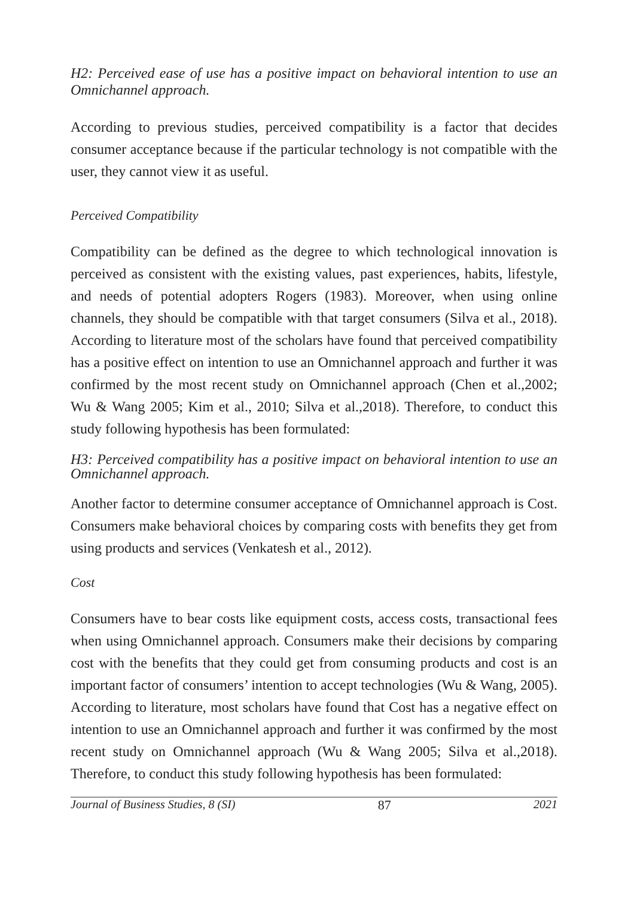H2: Perceived ease of use has a positive impact on behavioral intention to use an Omnichannel approach.
According to previous studies, perceived compatibility is a factor that decides consumer acceptance because if the particular technology is not compatible with the user, they cannot view it as useful.
Perceived Compatibility
Compatibility can be defined as the degree to which technological innovation is perceived as consistent with the existing values, past experiences, habits, lifestyle, and needs of potential adopters Rogers (1983). Moreover, when using online channels, they should be compatible with that target consumers (Silva et al., 2018). According to literature most of the scholars have found that perceived compatibility has a positive effect on intention to use an Omnichannel approach and further it was confirmed by the most recent study on Omnichannel approach (Chen et al.,2002; Wu & Wang 2005; Kim et al., 2010; Silva et al.,2018). Therefore, to conduct this study following hypothesis has been formulated:
H3: Perceived compatibility has a positive impact on behavioral intention to use an Omnichannel approach.
Another factor to determine consumer acceptance of Omnichannel approach is Cost. Consumers make behavioral choices by comparing costs with benefits they get from using products and services (Venkatesh et al., 2012).
Cost
Consumers have to bear costs like equipment costs, access costs, transactional fees when using Omnichannel approach. Consumers make their decisions by comparing cost with the benefits that they could get from consuming products and cost is an important factor of consumers’ intention to accept technologies (Wu & Wang, 2005). According to literature, most scholars have found that Cost has a negative effect on intention to use an Omnichannel approach and further it was confirmed by the most recent study on Omnichannel approach (Wu & Wang 2005; Silva et al.,2018). Therefore, to conduct this study following hypothesis has been formulated:
Journal of Business Studies, 8 (SI) 87 2021